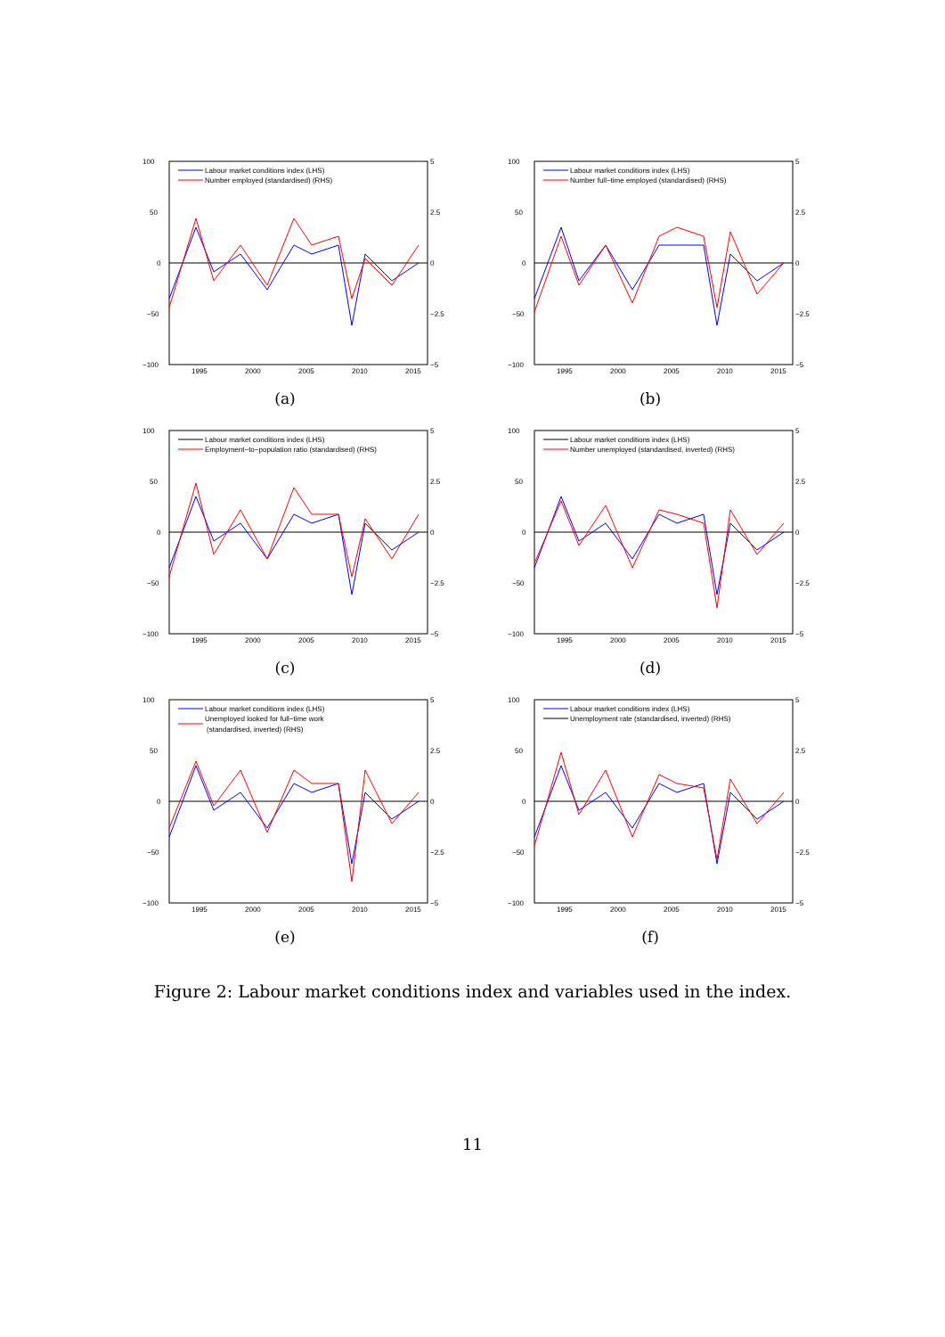100
50
0
−50
−100
5
2.5
0
−2.5
−5
1995
2000
2005
2010
2015
Labour market conditions index (LHS)
Number employed (standardised) (RHS)
(a)
100
50
0
−50
−100
5
2.5
0
−2.5
−5
1995
2000
2005
2010
2015
Labour market conditions index (LHS)
Number full−time employed (standardised) (RHS)
(b)
100
50
0
−50
−100
5
2.5
0
−2.5
−5
1995
2000
2005
2010
2015
Labour market conditions index (LHS)
Employment−to−population ratio (standardised) (RHS)
(c)
100
50
0
−50
−100
5
2.5
0
−2.5
−5
1995
2000
2005
2010
2015
Labour market conditions index (LHS)
Number unemployed (standardised, inverted) (RHS)
(d)
100
50
0
−50
−100
5
2.5
0
−2.5
−5
1995
2000
2005
2010
2015
Labour market conditions index (LHS)
Unemployed looked for full−time work
(standardised, inverted) (RHS)
(e)
100
50
0
−50
−100
5
2.5
0
−2.5
−5
1995
2000
2005
2010
2015
Labour market conditions index (LHS)
Unemployment rate (standardised, inverted) (RHS)
(f)
Figure 2: Labour market conditions index and variables used in the index.
11